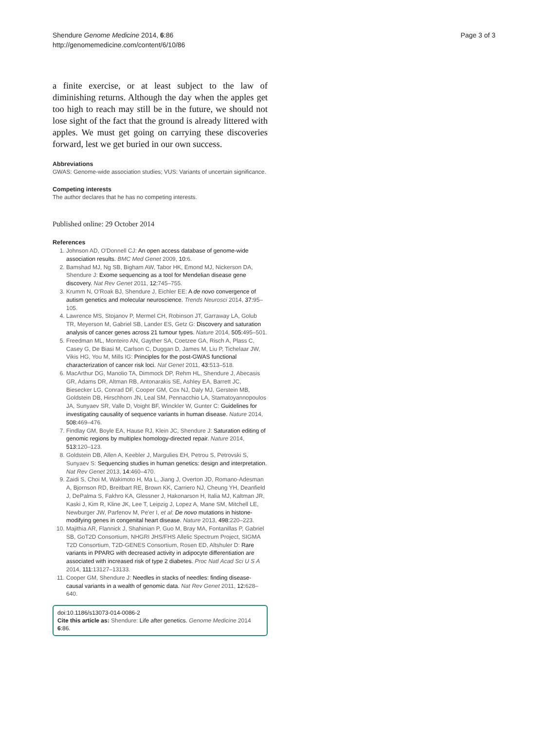Shendure Genome Medicine 2014, 6:86
http://genomemedicine.com/content/6/10/86
Page 3 of 3
a finite exercise, or at least subject to the law of diminishing returns. Although the day when the apples get too high to reach may still be in the future, we should not lose sight of the fact that the ground is already littered with apples. We must get going on carrying these discoveries forward, lest we get buried in our own success.
Abbreviations
GWAS: Genome-wide association studies; VUS: Variants of uncertain significance.
Competing interests
The author declares that he has no competing interests.
Published online: 29 October 2014
References
1. Johnson AD, O'Donnell CJ: An open access database of genome-wide association results. BMC Med Genet 2009, 10: 6.
2. Bamshad MJ, Ng SB, Bigham AW, Tabor HK, Emond MJ, Nickerson DA, Shendure J: Exome sequencing as a tool for Mendelian disease gene discovery. Nat Rev Genet 2011, 12: 745–755.
3. Krumm N, O'Roak BJ, Shendure J, Eichler EE: A de novo convergence of autism genetics and molecular neuroscience. Trends Neurosci 2014, 37: 95–105.
4. Lawrence MS, Stojanov P, Mermel CH, Robinson JT, Garraway LA, Golub TR, Meyerson M, Gabriel SB, Lander ES, Getz G: Discovery and saturation analysis of cancer genes across 21 tumour types. Nature 2014, 505: 495–501.
5. Freedman ML, Monteiro AN, Gayther SA, Coetzee GA, Risch A, Plass C, Casey G, De Biasi M, Carlson C, Duggan D, James M, Liu P, Tichelaar JW, Vikis HG, You M, Mills IG: Principles for the post-GWAS functional characterization of cancer risk loci. Nat Genet 2011, 43: 513–518.
6. MacArthur DG, Manolio TA, Dimmock DP, Rehm HL, Shendure J, Abecasis GR, Adams DR, Altman RB, Antonarakis SE, Ashley EA, Barrett JC, Biesecker LG, Conrad DF, Cooper GM, Cox NJ, Daly MJ, Gerstein MB, Goldstein DB, Hirschhorn JN, Leal SM, Pennacchio LA, Stamatoyannopoulos JA, Sunyaev SR, Valle D, Voight BF, Winckler W, Gunter C: Guidelines for investigating causality of sequence variants in human disease. Nature 2014, 508: 469–476.
7. Findlay GM, Boyle EA, Hause RJ, Klein JC, Shendure J: Saturation editing of genomic regions by multiplex homology-directed repair. Nature 2014, 513: 120–123.
8. Goldstein DB, Allen A, Keebler J, Margulies EH, Petrou S, Petrovski S, Sunyaev S: Sequencing studies in human genetics: design and interpretation. Nat Rev Genet 2013, 14: 460–470.
9. Zaidi S, Choi M, Wakimoto H, Ma L, Jiang J, Overton JD, Romano-Adesman A, Bjornson RD, Breitbart RE, Brown KK, Carriero NJ, Cheung YH, Deanfield J, DePalma S, Fakhro KA, Glessner J, Hakonarson H, Italia MJ, Kaltman JR, Kaski J, Kim R, Kline JK, Lee T, Leipzig J, Lopez A, Mane SM, Mitchell LE, Newburger JW, Parfenov M, Pe'er I, et al: De novo mutations in histone-modifying genes in congenital heart disease. Nature 2013, 498: 220–223.
10. Majithia AR, Flannick J, Shahinian P, Guo M, Bray MA, Fontanillas P, Gabriel SB, GoT2D Consortium, NHGRI JHS/FHS Allelic Spectrum Project, SIGMA T2D Consortium, T2D-GENES Consortium, Rosen ED, Altshuler D: Rare variants in PPARG with decreased activity in adipocyte differentiation are associated with increased risk of type 2 diabetes. Proc Natl Acad Sci U S A 2014, 111: 13127–13133.
11. Cooper GM, Shendure J: Needles in stacks of needles: finding disease-causal variants in a wealth of genomic data. Nat Rev Genet 2011, 12: 628–640.
doi:10.1186/s13073-014-0086-2
Cite this article as: Shendure: Life after genetics. Genome Medicine 2014 6:86.